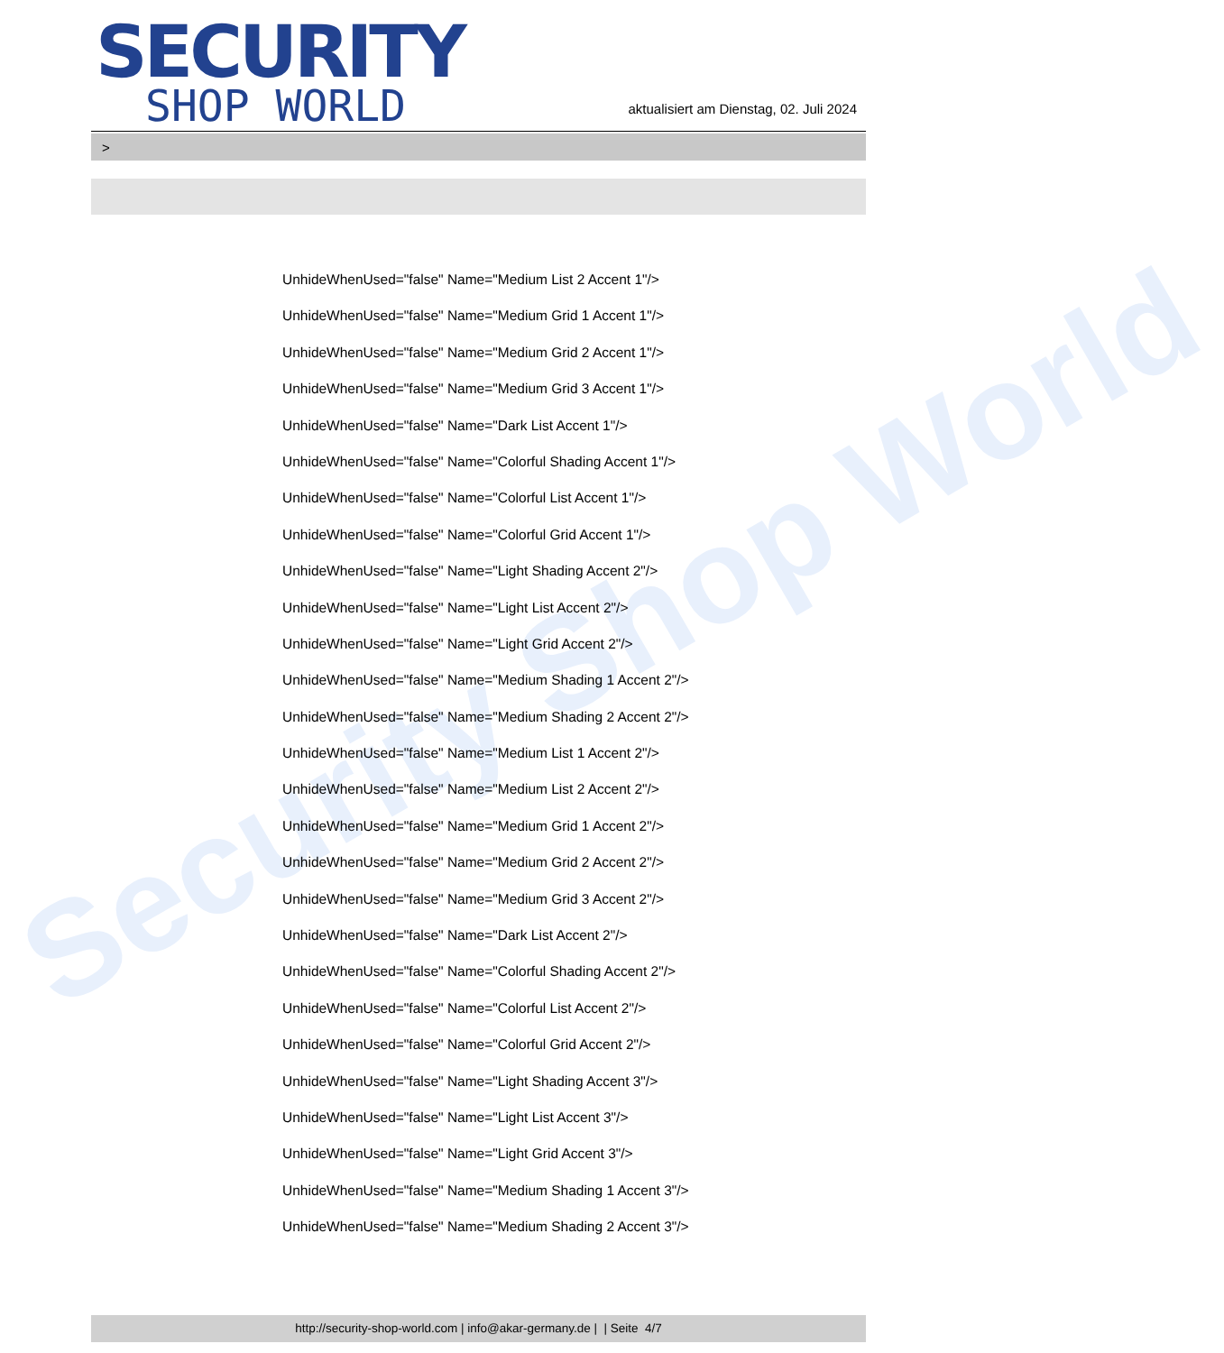Security Shop World
SECURITY
SHOP WORLD
aktualisiert am Dienstag, 02. Juli 2024
>
UnhideWhenUsed="false" Name="Medium List 2 Accent 1"/>
UnhideWhenUsed="false" Name="Medium Grid 1 Accent 1"/>
UnhideWhenUsed="false" Name="Medium Grid 2 Accent 1"/>
UnhideWhenUsed="false" Name="Medium Grid 3 Accent 1"/>
UnhideWhenUsed="false" Name="Dark List Accent 1"/>
UnhideWhenUsed="false" Name="Colorful Shading Accent 1"/>
UnhideWhenUsed="false" Name="Colorful List Accent 1"/>
UnhideWhenUsed="false" Name="Colorful Grid Accent 1"/>
UnhideWhenUsed="false" Name="Light Shading Accent 2"/>
UnhideWhenUsed="false" Name="Light List Accent 2"/>
UnhideWhenUsed="false" Name="Light Grid Accent 2"/>
UnhideWhenUsed="false" Name="Medium Shading 1 Accent 2"/>
UnhideWhenUsed="false" Name="Medium Shading 2 Accent 2"/>
UnhideWhenUsed="false" Name="Medium List 1 Accent 2"/>
UnhideWhenUsed="false" Name="Medium List 2 Accent 2"/>
UnhideWhenUsed="false" Name="Medium Grid 1 Accent 2"/>
UnhideWhenUsed="false" Name="Medium Grid 2 Accent 2"/>
UnhideWhenUsed="false" Name="Medium Grid 3 Accent 2"/>
UnhideWhenUsed="false" Name="Dark List Accent 2"/>
UnhideWhenUsed="false" Name="Colorful Shading Accent 2"/>
UnhideWhenUsed="false" Name="Colorful List Accent 2"/>
UnhideWhenUsed="false" Name="Colorful Grid Accent 2"/>
UnhideWhenUsed="false" Name="Light Shading Accent 3"/>
UnhideWhenUsed="false" Name="Light List Accent 3"/>
UnhideWhenUsed="false" Name="Light Grid Accent 3"/>
UnhideWhenUsed="false" Name="Medium Shading 1 Accent 3"/>
UnhideWhenUsed="false" Name="Medium Shading 2 Accent 3"/>
http://security-shop-world.com | info@akar-germany.de | | Seite 4/7